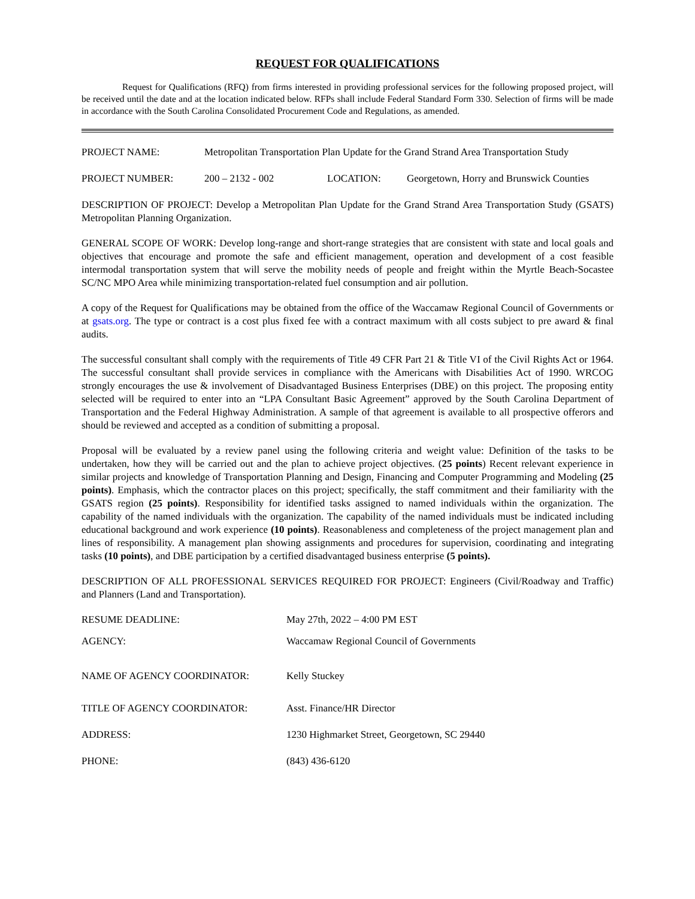REQUEST FOR QUALIFICATIONS
Request for Qualifications (RFQ) from firms interested in providing professional services for the following proposed project, will be received until the date and at the location indicated below. RFPs shall include Federal Standard Form 330. Selection of firms will be made in accordance with the South Carolina Consolidated Procurement Code and Regulations, as amended.
PROJECT NAME: Metropolitan Transportation Plan Update for the Grand Strand Area Transportation Study
PROJECT NUMBER: 200 – 2132 - 002 LOCATION: Georgetown, Horry and Brunswick Counties
DESCRIPTION OF PROJECT: Develop a Metropolitan Plan Update for the Grand Strand Area Transportation Study (GSATS) Metropolitan Planning Organization.
GENERAL SCOPE OF WORK: Develop long-range and short-range strategies that are consistent with state and local goals and objectives that encourage and promote the safe and efficient management, operation and development of a cost feasible intermodal transportation system that will serve the mobility needs of people and freight within the Myrtle Beach-Socastee SC/NC MPO Area while minimizing transportation-related fuel consumption and air pollution.
A copy of the Request for Qualifications may be obtained from the office of the Waccamaw Regional Council of Governments or at gsats.org. The type or contract is a cost plus fixed fee with a contract maximum with all costs subject to pre award & final audits.
The successful consultant shall comply with the requirements of Title 49 CFR Part 21 & Title VI of the Civil Rights Act or 1964. The successful consultant shall provide services in compliance with the Americans with Disabilities Act of 1990. WRCOG strongly encourages the use & involvement of Disadvantaged Business Enterprises (DBE) on this project. The proposing entity selected will be required to enter into an “LPA Consultant Basic Agreement” approved by the South Carolina Department of Transportation and the Federal Highway Administration. A sample of that agreement is available to all prospective offerors and should be reviewed and accepted as a condition of submitting a proposal.
Proposal will be evaluated by a review panel using the following criteria and weight value: Definition of the tasks to be undertaken, how they will be carried out and the plan to achieve project objectives. (25 points) Recent relevant experience in similar projects and knowledge of Transportation Planning and Design, Financing and Computer Programming and Modeling (25 points). Emphasis, which the contractor places on this project; specifically, the staff commitment and their familiarity with the GSATS region (25 points). Responsibility for identified tasks assigned to named individuals within the organization. The capability of the named individuals with the organization. The capability of the named individuals must be indicated including educational background and work experience (10 points). Reasonableness and completeness of the project management plan and lines of responsibility. A management plan showing assignments and procedures for supervision, coordinating and integrating tasks (10 points), and DBE participation by a certified disadvantaged business enterprise (5 points).
DESCRIPTION OF ALL PROFESSIONAL SERVICES REQUIRED FOR PROJECT: Engineers (Civil/Roadway and Traffic) and Planners (Land and Transportation).
RESUME DEADLINE: May 27th, 2022 – 4:00 PM EST
AGENCY: Waccamaw Regional Council of Governments
NAME OF AGENCY COORDINATOR: Kelly Stuckey
TITLE OF AGENCY COORDINATOR: Asst. Finance/HR Director
ADDRESS: 1230 Highmarket Street, Georgetown, SC 29440
PHONE: (843) 436-6120